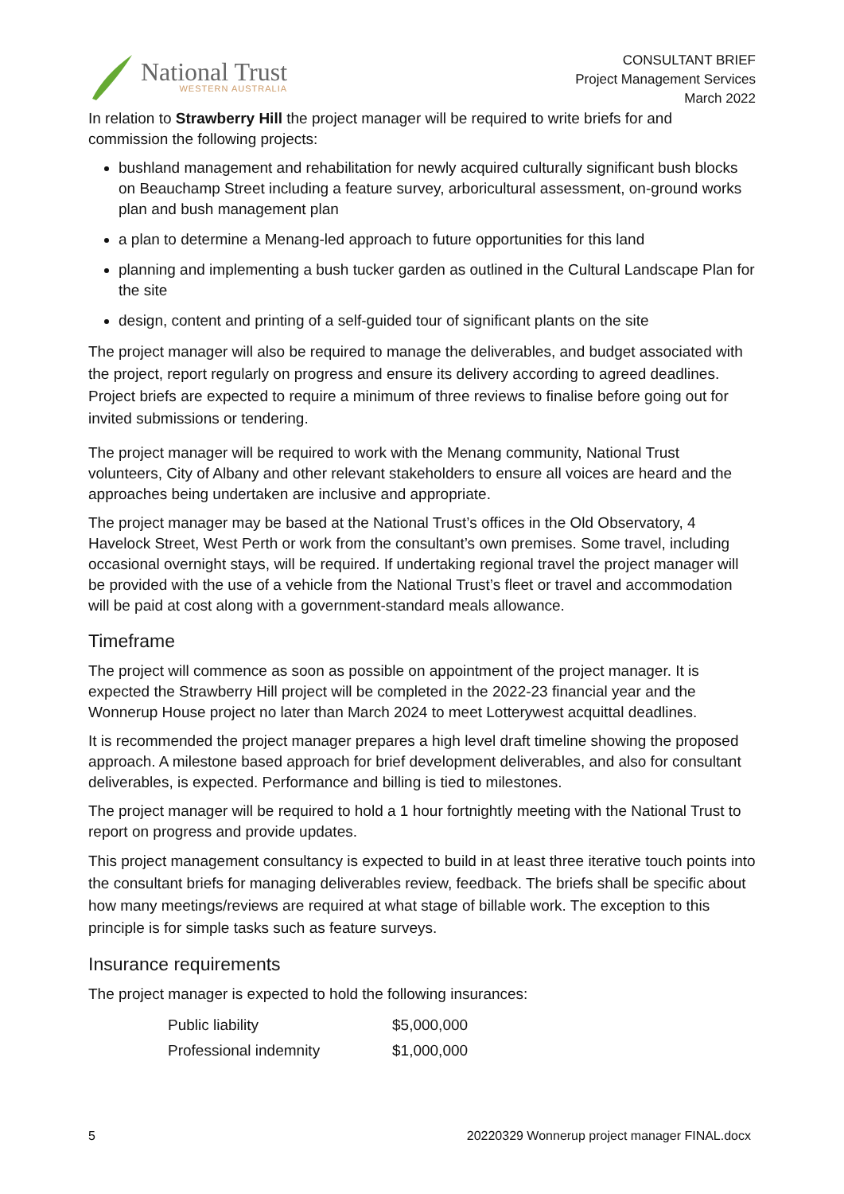National Trust
WESTERN AUSTRALIA
CONSULTANT BRIEF
Project Management Services
March 2022
In relation to Strawberry Hill the project manager will be required to write briefs for and commission the following projects:
bushland management and rehabilitation for newly acquired culturally significant bush blocks on Beauchamp Street including a feature survey, arboricultural assessment, on-ground works plan and bush management plan
a plan to determine a Menang-led approach to future opportunities for this land
planning and implementing a bush tucker garden as outlined in the Cultural Landscape Plan for the site
design, content and printing of a self-guided tour of significant plants on the site
The project manager will also be required to manage the deliverables, and budget associated with the project, report regularly on progress and ensure its delivery according to agreed deadlines. Project briefs are expected to require a minimum of three reviews to finalise before going out for invited submissions or tendering.
The project manager will be required to work with the Menang community, National Trust volunteers, City of Albany and other relevant stakeholders to ensure all voices are heard and the approaches being undertaken are inclusive and appropriate.
The project manager may be based at the National Trust’s offices in the Old Observatory, 4 Havelock Street, West Perth or work from the consultant’s own premises. Some travel, including occasional overnight stays, will be required. If undertaking regional travel the project manager will be provided with the use of a vehicle from the National Trust’s fleet or travel and accommodation will be paid at cost along with a government-standard meals allowance.
Timeframe
The project will commence as soon as possible on appointment of the project manager. It is expected the Strawberry Hill project will be completed in the 2022-23 financial year and the Wonnerup House project no later than March 2024 to meet Lotterywest acquittal deadlines.
It is recommended the project manager prepares a high level draft timeline showing the proposed approach. A milestone based approach for brief development deliverables, and also for consultant deliverables, is expected. Performance and billing is tied to milestones.
The project manager will be required to hold a 1 hour fortnightly meeting with the National Trust to report on progress and provide updates.
This project management consultancy is expected to build in at least three iterative touch points into the consultant briefs for managing deliverables review, feedback. The briefs shall be specific about how many meetings/reviews are required at what stage of billable work. The exception to this principle is for simple tasks such as feature surveys.
Insurance requirements
The project manager is expected to hold the following insurances:
| Public liability | $5,000,000 |
| Professional indemnity | $1,000,000 |
5 20220329 Wonnerup project manager FINAL.docx